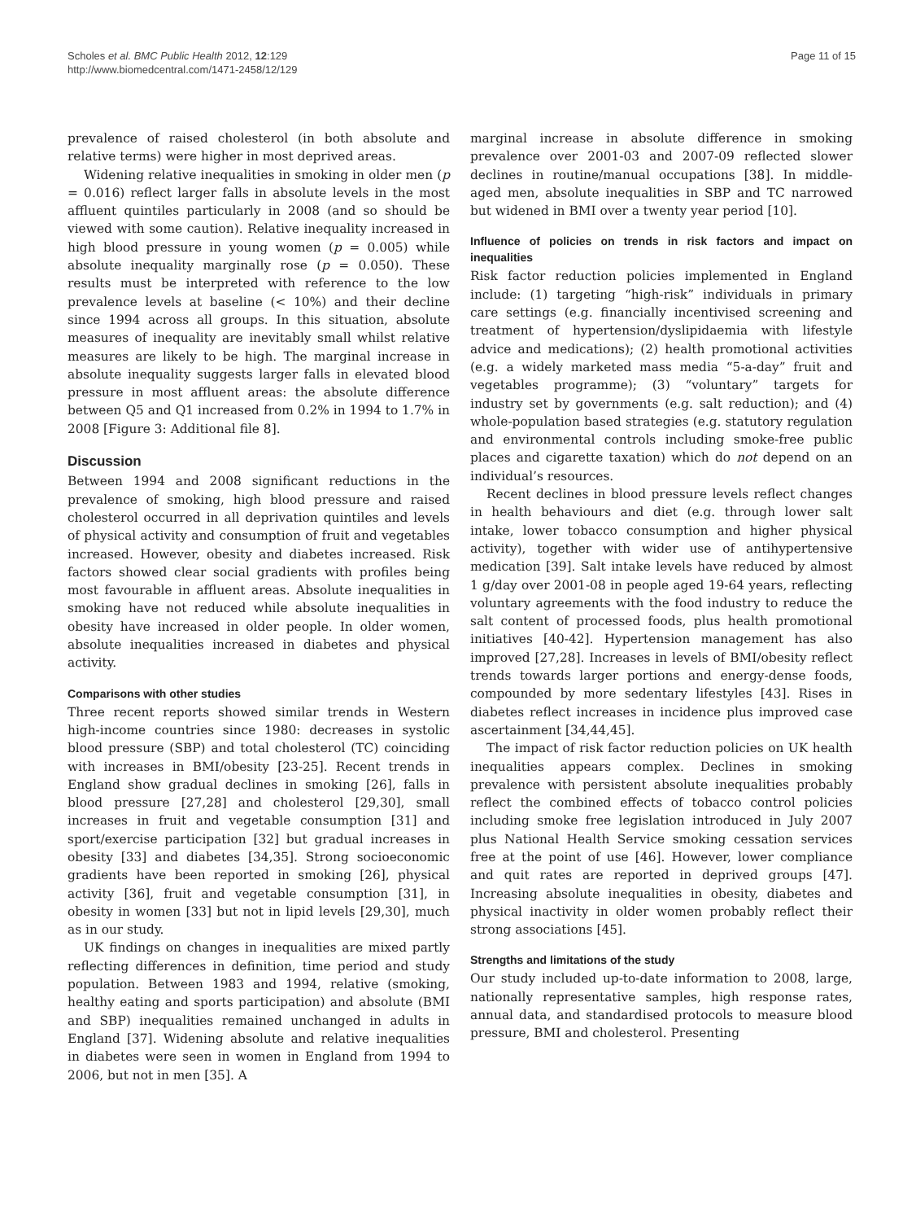Scholes et al. BMC Public Health 2012, 12:129
http://www.biomedcentral.com/1471-2458/12/129
Page 11 of 15
prevalence of raised cholesterol (in both absolute and relative terms) were higher in most deprived areas.
Widening relative inequalities in smoking in older men (p = 0.016) reflect larger falls in absolute levels in the most affluent quintiles particularly in 2008 (and so should be viewed with some caution). Relative inequality increased in high blood pressure in young women (p = 0.005) while absolute inequality marginally rose (p = 0.050). These results must be interpreted with reference to the low prevalence levels at baseline (< 10%) and their decline since 1994 across all groups. In this situation, absolute measures of inequality are inevitably small whilst relative measures are likely to be high. The marginal increase in absolute inequality suggests larger falls in elevated blood pressure in most affluent areas: the absolute difference between Q5 and Q1 increased from 0.2% in 1994 to 1.7% in 2008 [Figure 3: Additional file 8].
Discussion
Between 1994 and 2008 significant reductions in the prevalence of smoking, high blood pressure and raised cholesterol occurred in all deprivation quintiles and levels of physical activity and consumption of fruit and vegetables increased. However, obesity and diabetes increased. Risk factors showed clear social gradients with profiles being most favourable in affluent areas. Absolute inequalities in smoking have not reduced while absolute inequalities in obesity have increased in older people. In older women, absolute inequalities increased in diabetes and physical activity.
Comparisons with other studies
Three recent reports showed similar trends in Western high-income countries since 1980: decreases in systolic blood pressure (SBP) and total cholesterol (TC) coinciding with increases in BMI/obesity [23-25]. Recent trends in England show gradual declines in smoking [26], falls in blood pressure [27,28] and cholesterol [29,30], small increases in fruit and vegetable consumption [31] and sport/exercise participation [32] but gradual increases in obesity [33] and diabetes [34,35]. Strong socioeconomic gradients have been reported in smoking [26], physical activity [36], fruit and vegetable consumption [31], in obesity in women [33] but not in lipid levels [29,30], much as in our study.
UK findings on changes in inequalities are mixed partly reflecting differences in definition, time period and study population. Between 1983 and 1994, relative (smoking, healthy eating and sports participation) and absolute (BMI and SBP) inequalities remained unchanged in adults in England [37]. Widening absolute and relative inequalities in diabetes were seen in women in England from 1994 to 2006, but not in men [35]. A
marginal increase in absolute difference in smoking prevalence over 2001-03 and 2007-09 reflected slower declines in routine/manual occupations [38]. In middle-aged men, absolute inequalities in SBP and TC narrowed but widened in BMI over a twenty year period [10].
Influence of policies on trends in risk factors and impact on inequalities
Risk factor reduction policies implemented in England include: (1) targeting “high-risk” individuals in primary care settings (e.g. financially incentivised screening and treatment of hypertension/dyslipidaemia with lifestyle advice and medications); (2) health promotional activities (e.g. a widely marketed mass media “5-a-day” fruit and vegetables programme); (3) “voluntary” targets for industry set by governments (e.g. salt reduction); and (4) whole-population based strategies (e.g. statutory regulation and environmental controls including smoke-free public places and cigarette taxation) which do not depend on an individual’s resources.
Recent declines in blood pressure levels reflect changes in health behaviours and diet (e.g. through lower salt intake, lower tobacco consumption and higher physical activity), together with wider use of antihypertensive medication [39]. Salt intake levels have reduced by almost 1 g/day over 2001-08 in people aged 19-64 years, reflecting voluntary agreements with the food industry to reduce the salt content of processed foods, plus health promotional initiatives [40-42]. Hypertension management has also improved [27,28]. Increases in levels of BMI/obesity reflect trends towards larger portions and energy-dense foods, compounded by more sedentary lifestyles [43]. Rises in diabetes reflect increases in incidence plus improved case ascertainment [34,44,45].
The impact of risk factor reduction policies on UK health inequalities appears complex. Declines in smoking prevalence with persistent absolute inequalities probably reflect the combined effects of tobacco control policies including smoke free legislation introduced in July 2007 plus National Health Service smoking cessation services free at the point of use [46]. However, lower compliance and quit rates are reported in deprived groups [47]. Increasing absolute inequalities in obesity, diabetes and physical inactivity in older women probably reflect their strong associations [45].
Strengths and limitations of the study
Our study included up-to-date information to 2008, large, nationally representative samples, high response rates, annual data, and standardised protocols to measure blood pressure, BMI and cholesterol. Presenting